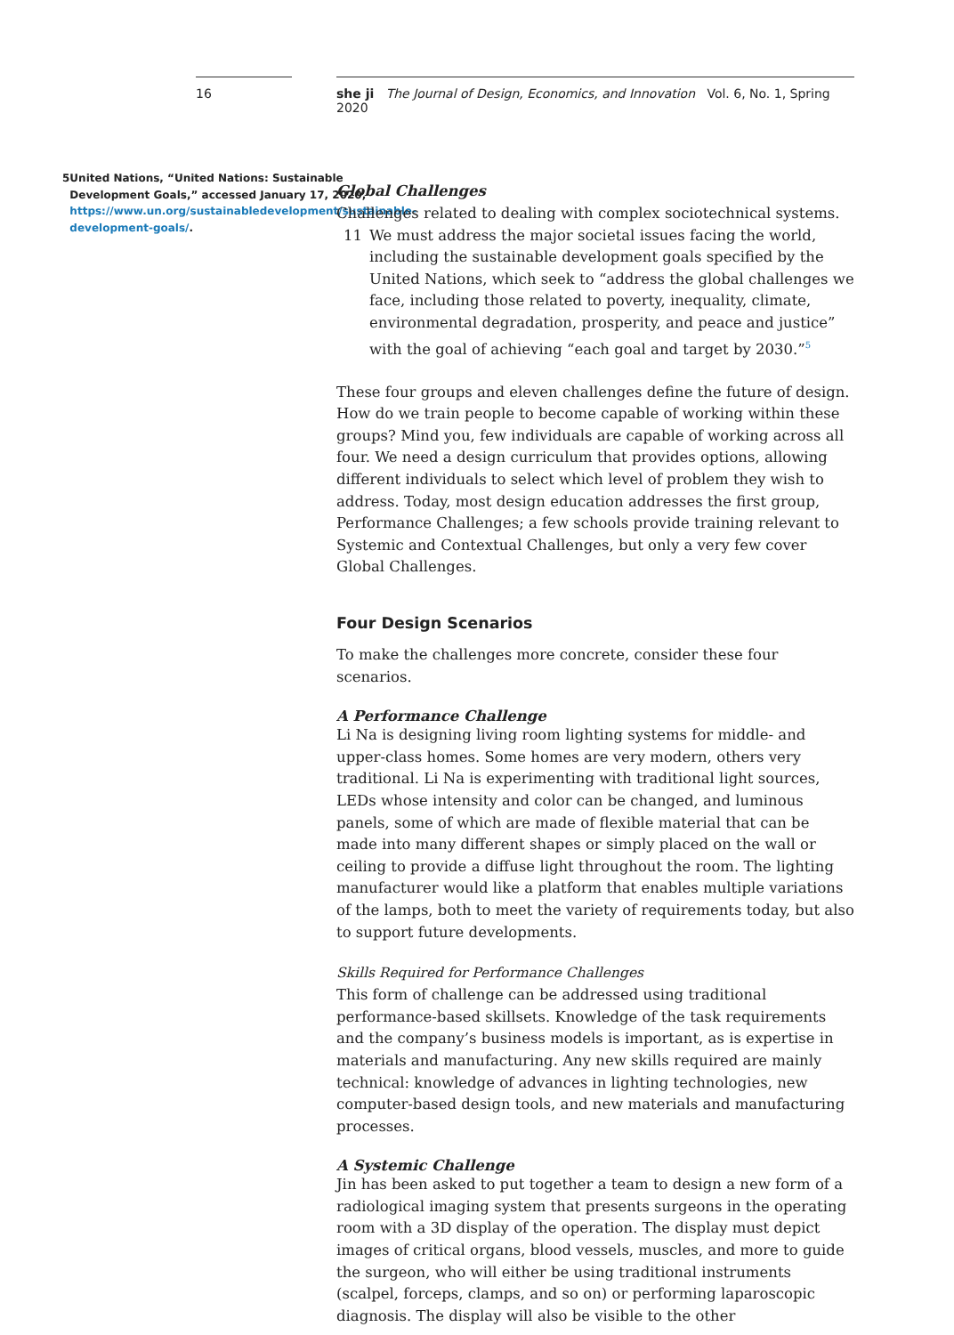16
5 United Nations, “United Nations: Sustainable Development Goals,” accessed January 17, 2020, https://www.un.org/sustainabledevelopment/sustainable-development-goals/.
she ji The Journal of Design, Economics, and Innovation Vol. 6, No. 1, Spring 2020
Global Challenges
Challenges related to dealing with complex sociotechnical systems.
11 We must address the major societal issues facing the world, including the sustainable development goals specified by the United Nations, which seek to “address the global challenges we face, including those related to poverty, inequality, climate, environmental degradation, prosperity, and peace and justice” with the goal of achieving “each goal and target by 2030.”<sup>5</sup>
These four groups and eleven challenges define the future of design. How do we train people to become capable of working within these groups? Mind you, few individuals are capable of working across all four. We need a design curriculum that provides options, allowing different individuals to select which level of problem they wish to address. Today, most design education addresses the first group, Performance Challenges; a few schools provide training relevant to Systemic and Contextual Challenges, but only a very few cover Global Challenges.
Four Design Scenarios
To make the challenges more concrete, consider these four scenarios.
A Performance Challenge
Li Na is designing living room lighting systems for middle- and upper-class homes. Some homes are very modern, others very traditional. Li Na is experimenting with traditional light sources, LEDs whose intensity and color can be changed, and luminous panels, some of which are made of flexible material that can be made into many different shapes or simply placed on the wall or ceiling to provide a diffuse light throughout the room. The lighting manufacturer would like a platform that enables multiple variations of the lamps, both to meet the variety of requirements today, but also to support future developments.
Skills Required for Performance Challenges
This form of challenge can be addressed using traditional performance-based skillsets. Knowledge of the task requirements and the company’s business models is important, as is expertise in materials and manufacturing. Any new skills required are mainly technical: knowledge of advances in lighting technologies, new computer-based design tools, and new materials and manufacturing processes.
A Systemic Challenge
Jin has been asked to put together a team to design a new form of a radiological imaging system that presents surgeons in the operating room with a 3D display of the operation. The display must depict images of critical organs, blood vessels, muscles, and more to guide the surgeon, who will either be using traditional instruments (scalpel, forceps, clamps, and so on) or performing laparoscopic diagnosis. The display will also be visible to the other